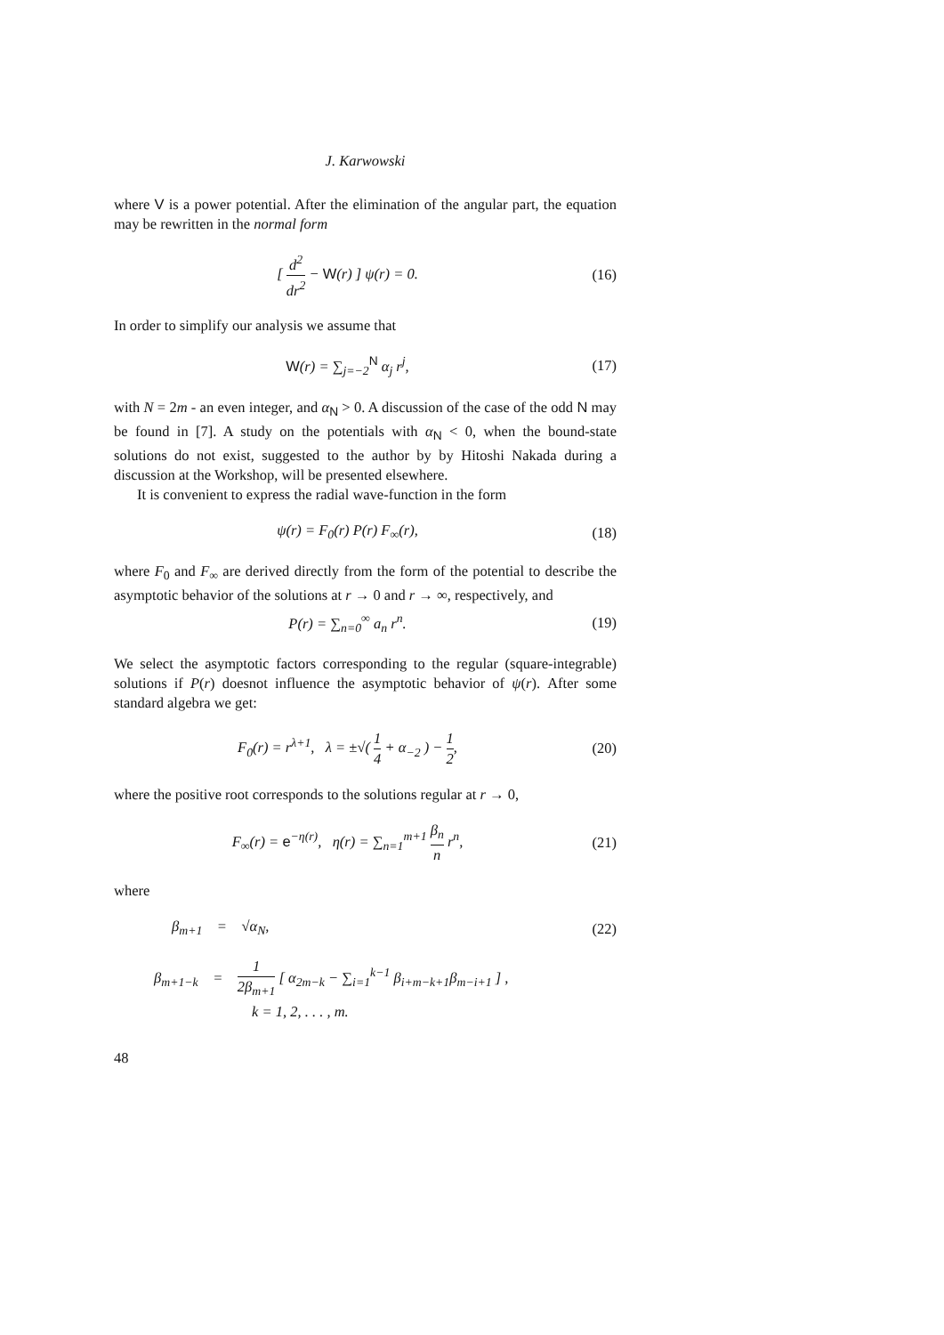J. Karwowski
where V is a power potential. After the elimination of the angular part, the equation may be rewritten in the normal form
[ d<sup>2</sup> dr<sup>2</sup> − W(r) ] ψ(r) = 0. (16)
In order to simplify our analysis we assume that
W(r) = ∑<sub>j=−2</sub><sup>N</sup> α<sub>j</sub> r<sup>j</sup>, (17)
with N = 2m - an even integer, and α<sub>N</sub> > 0. A discussion of the case of the odd N may be found in [7]. A study on the potentials with α<sub>N</sub> < 0, when the bound-state solutions do not exist, suggested to the author by by Hitoshi Nakada during a discussion at the Workshop, will be presented elsewhere.
It is convenient to express the radial wave-function in the form
ψ(r) = F<sub>0</sub>(r) P(r) F<sub>∞</sub>(r), (18)
where F<sub>0</sub> and F<sub>∞</sub> are derived directly from the form of the potential to describe the asymptotic behavior of the solutions at r → 0 and r → ∞, respectively, and
P(r) = ∑<sub>n=0</sub><sup>∞</sup> a<sub>n</sub> r<sup>n</sup>. (19)
We select the asymptotic factors corresponding to the regular (square-integrable) solutions if P(r) doesnot influence the asymptotic behavior of ψ(r). After some standard algebra we get:
F<sub>0</sub>(r) = r<sup>λ+1</sup>, λ = ±√( 1 4 + α<sub>−2</sub> ) − 1 2,
(20)
where the positive root corresponds to the solutions regular at r → 0,
F<sub>∞</sub>(r) = e<sup>−η(r)</sup>, η(r) = ∑<sub>n=1</sub><sup>m+1</sup> β<sub>n</sub> n r<sup>n</sup>,
(21)
where
β<sub>m+1</sub> = √α<sub>N</sub>, (22)
β<sub>m+1−k</sub> = 1 2β<sub>m+1</sub> [ α<sub>2m−k</sub> − ∑<sub>i=1</sub><sup>k−1</sup> β<sub>i+m−k+1</sub>β<sub>m−i+1</sub> ] ,
k = 1, 2, . . . , m.
48